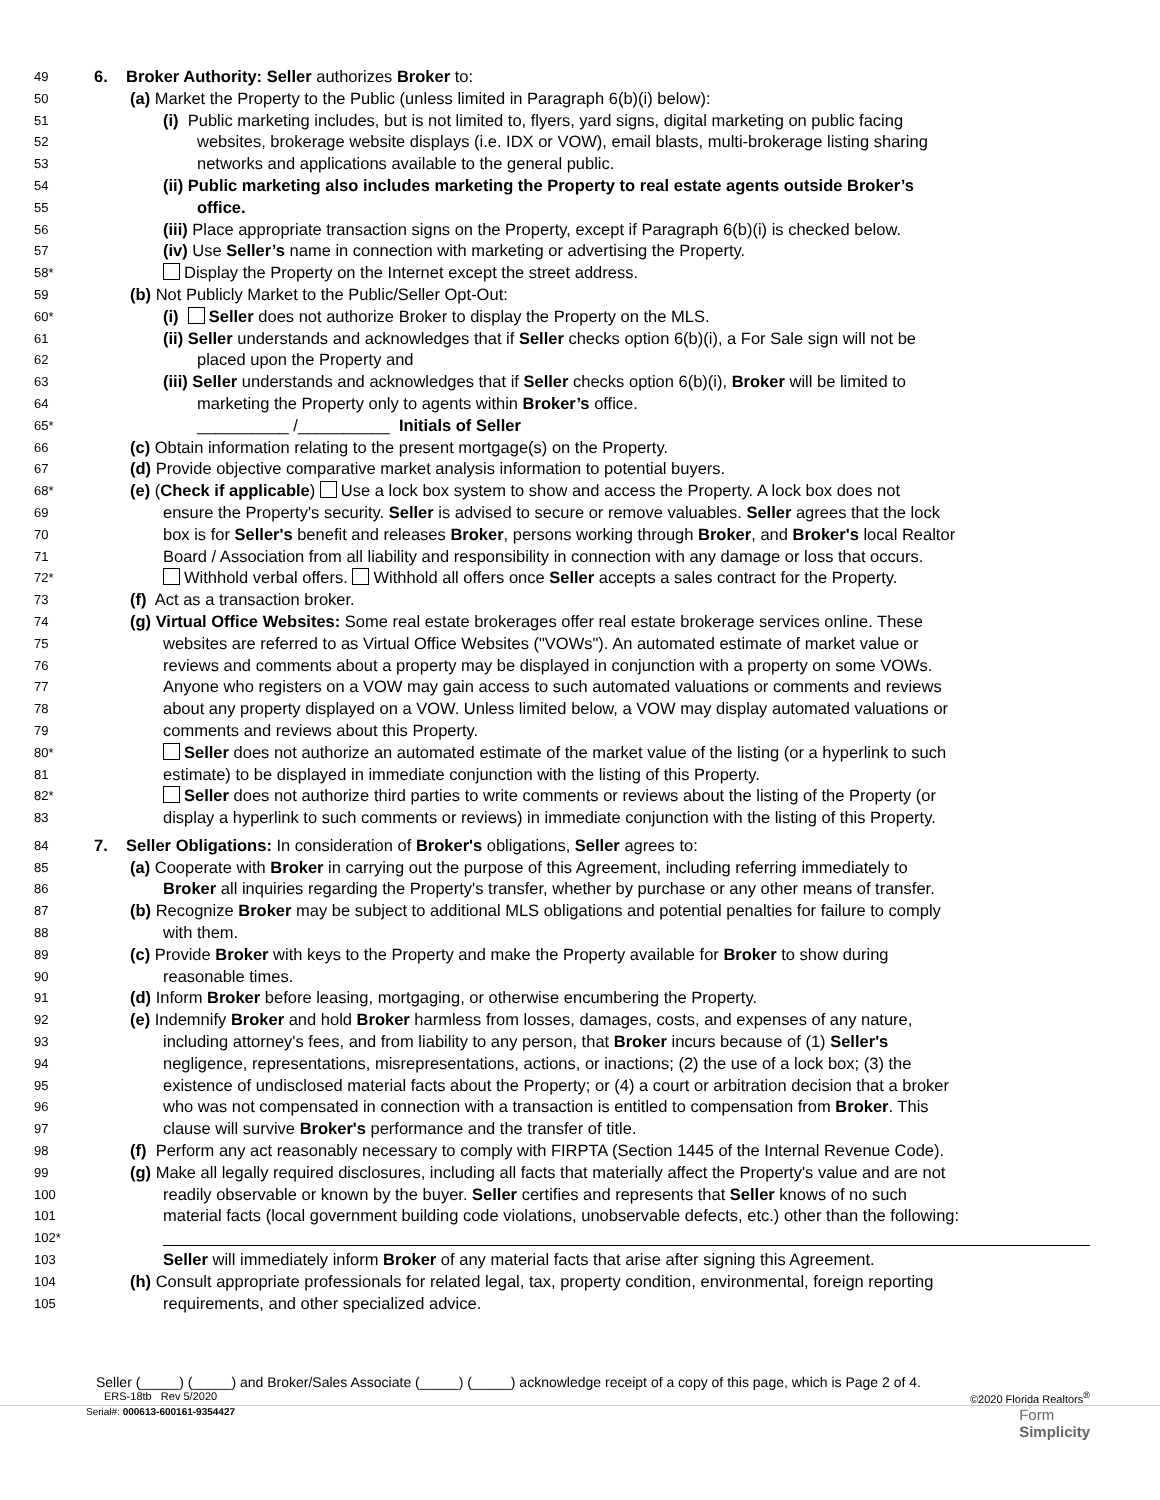49
6. Broker Authority: Seller authorizes Broker to:
50
(a) Market the Property to the Public (unless limited in Paragraph 6(b)(i) below):
51
(i) Public marketing includes, but is not limited to, flyers, yard signs, digital marketing on public facing
52
websites, brokerage website displays (i.e. IDX or VOW), email blasts, multi-brokerage listing sharing
53
networks and applications available to the general public.
54
(ii) Public marketing also includes marketing the Property to real estate agents outside Broker’s
55
office.
56
(iii) Place appropriate transaction signs on the Property, except if Paragraph 6(b)(i) is checked below.
57
(iv) Use Seller’s name in connection with marketing or advertising the Property.
58*
Display the Property on the Internet except the street address.
59
(b) Not Publicly Market to the Public/Seller Opt-Out:
60*
(i) Seller does not authorize Broker to display the Property on the MLS.
61
(ii) Seller understands and acknowledges that if Seller checks option 6(b)(i), a For Sale sign will not be
62
placed upon the Property and
63
(iii) Seller understands and acknowledges that if Seller checks option 6(b)(i), Broker will be limited to
64
marketing the Property only to agents within Broker’s office.
65*
__________ /__________ Initials of Seller
66
(c) Obtain information relating to the present mortgage(s) on the Property.
67
(d) Provide objective comparative market analysis information to potential buyers.
68*
(e) (Check if applicable) Use a lock box system to show and access the Property. A lock box does not
69
ensure the Property's security. Seller is advised to secure or remove valuables. Seller agrees that the lock
70
box is for Seller's benefit and releases Broker, persons working through Broker, and Broker's local Realtor
71
Board / Association from all liability and responsibility in connection with any damage or loss that occurs.
72*
Withhold verbal offers. Withhold all offers once Seller accepts a sales contract for the Property.
73
(f) Act as a transaction broker.
74
(g) Virtual Office Websites: Some real estate brokerages offer real estate brokerage services online. These
75
websites are referred to as Virtual Office Websites ("VOWs"). An automated estimate of market value or
76
reviews and comments about a property may be displayed in conjunction with a property on some VOWs.
77
Anyone who registers on a VOW may gain access to such automated valuations or comments and reviews
78
about any property displayed on a VOW. Unless limited below, a VOW may display automated valuations or
79
comments and reviews about this Property.
80*
Seller does not authorize an automated estimate of the market value of the listing (or a hyperlink to such
81
estimate) to be displayed in immediate conjunction with the listing of this Property.
82*
Seller does not authorize third parties to write comments or reviews about the listing of the Property (or
83
display a hyperlink to such comments or reviews) in immediate conjunction with the listing of this Property.
84
7. Seller Obligations: In consideration of Broker's obligations, Seller agrees to:
85
(a) Cooperate with Broker in carrying out the purpose of this Agreement, including referring immediately to
86
Broker all inquiries regarding the Property's transfer, whether by purchase or any other means of transfer.
87
(b) Recognize Broker may be subject to additional MLS obligations and potential penalties for failure to comply
88
with them.
89
(c) Provide Broker with keys to the Property and make the Property available for Broker to show during
90
reasonable times.
91
(d) Inform Broker before leasing, mortgaging, or otherwise encumbering the Property.
92
(e) Indemnify Broker and hold Broker harmless from losses, damages, costs, and expenses of any nature,
93
including attorney's fees, and from liability to any person, that Broker incurs because of (1) Seller's
94
negligence, representations, misrepresentations, actions, or inactions; (2) the use of a lock box; (3) the
95
existence of undisclosed material facts about the Property; or (4) a court or arbitration decision that a broker
96
who was not compensated in connection with a transaction is entitled to compensation from Broker. This
97
clause will survive Broker's performance and the transfer of title.
98
(f) Perform any act reasonably necessary to comply with FIRPTA (Section 1445 of the Internal Revenue Code).
99
(g) Make all legally required disclosures, including all facts that materially affect the Property's value and are not
100
readily observable or known by the buyer. Seller certifies and represents that Seller knows of no such
101
material facts (local government building code violations, unobservable defects, etc.) other than the following:
102*
103
Seller will immediately inform Broker of any material facts that arise after signing this Agreement.
104
(h) Consult appropriate professionals for related legal, tax, property condition, environmental, foreign reporting
105
requirements, and other specialized advice.
Seller (_____) (_____) and Broker/Sales Associate (_____) (_____) acknowledge receipt of a copy of this page, which is Page 2 of 4.
ERS-18tb Rev 5/2020 ©2020 Florida Realtors<sup>®</sup>
Serial#: 000613-600161-9354427 Form
Simplicity